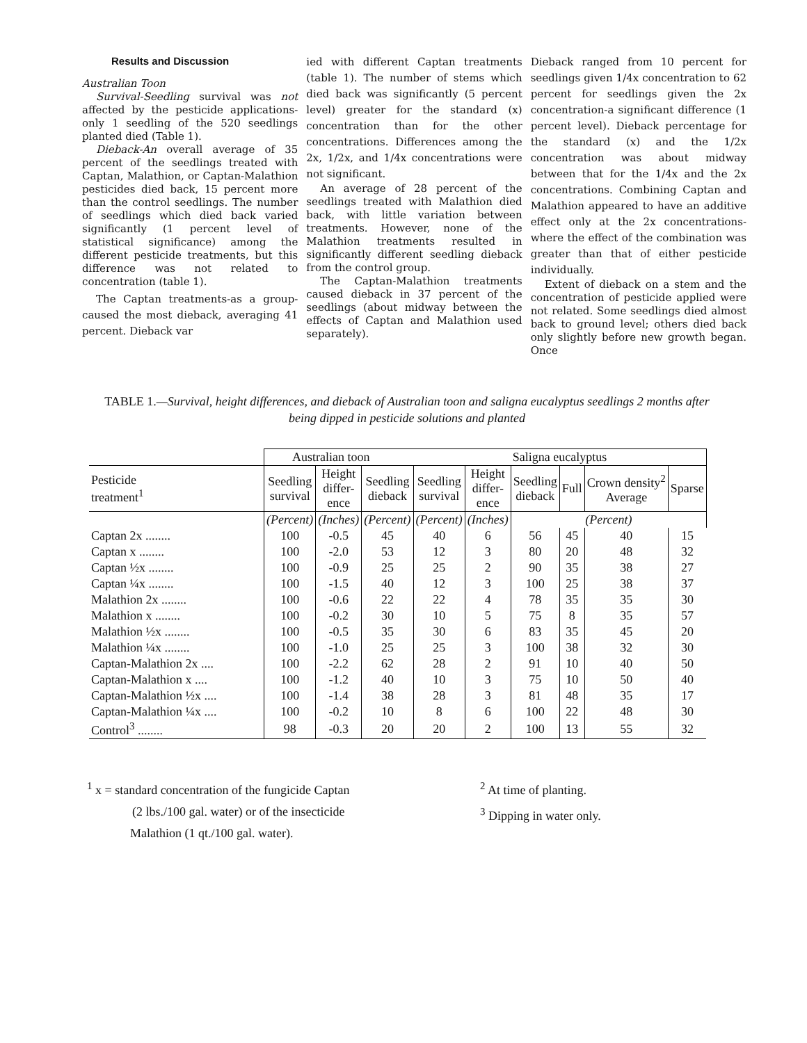Results and Discussion
Australian Toon
Survival-Seedling survival was not affected by the pesticide applications-only 1 seedling of the 520 seedlings planted died (Table 1).
Dieback-An overall average of 35 percent of the seedlings treated with Captan, Malathion, or Captan-Malathion pesticides died back, 15 percent more than the control seedlings. The number of seedlings which died back varied significantly (1 percent level of statistical significance) among the different pesticide treatments, but this difference was not related to concentration (table 1).
The Captan treatments-as a group-caused the most dieback, averaging 41 percent. Dieback var
ied with different Captan treatments (table 1). The number of stems which died back was significantly (5 percent level) greater for the standard (x) concentration than for the other concentrations. Differences among the 2x, 1/2x, and 1/4x concentrations were not significant.
An average of 28 percent of the seedlings treated with Malathion died back, with little variation between treatments. However, none of the Malathion treatments resulted in significantly different seedling dieback from the control group.
The Captan-Malathion treatments caused dieback in 37 percent of the seedlings (about midway between the effects of Captan and Malathion used separately).
Dieback ranged from 10 percent for seedlings given 1/4x concentration to 62 percent for seedlings given the 2x concentration-a significant difference (1 percent level). Dieback percentage for the standard (x) and the 1/2x concentration was about midway between that for the 1/4x and the 2x concentrations. Combining Captan and Malathion appeared to have an additive effect only at the 2x concentrations-where the effect of the combination was greater than that of either pesticide individually.
Extent of dieback on a stem and the concentration of pesticide applied were not related. Some seedlings died almost back to ground level; others died back only slightly before new growth began. Once
TABLE 1.—Survival, height differences, and dieback of Australian toon and saligna eucalyptus seedlings 2 months after being dipped in pesticide solutions and planted
| | Australian toon | | | Saligna eucalyptus | | | | | |
| --- | --- | --- | --- | --- | --- | --- | --- | --- | --- |
| Pesticide treatment<sup>1</sup> | Seedling survival | Height differ- ence | Seedling dieback | Seedling survival | Height differ- ence | Seedling dieback | Full | Crown density<sup>2</sup> Average | Sparse |
| | (Percent) | (Inches) | (Percent) | (Percent) | (Inches) | (Percent) | | | |
| Captan 2x ........ | 100 | -0.5 | 45 | 40 | 6 | 56 | 45 | 40 | 15 |
| Captan x ........ | 100 | -2.0 | 53 | 12 | 3 | 80 | 20 | 48 | 32 |
| Captan ½x ........ | 100 | -0.9 | 25 | 25 | 2 | 90 | 35 | 38 | 27 |
| Captan ¼x ........ | 100 | -1.5 | 40 | 12 | 3 | 100 | 25 | 38 | 37 |
| Malathion 2x ........ | 100 | -0.6 | 22 | 22 | 4 | 78 | 35 | 35 | 30 |
| Malathion x ........ | 100 | -0.2 | 30 | 10 | 5 | 75 | 8 | 35 | 57 |
| Malathion ½x ........ | 100 | -0.5 | 35 | 30 | 6 | 83 | 35 | 45 | 20 |
| Malathion ¼x ........ | 100 | -1.0 | 25 | 25 | 3 | 100 | 38 | 32 | 30 |
| Captan-Malathion 2x .... | 100 | -2.2 | 62 | 28 | 2 | 91 | 10 | 40 | 50 |
| Captan-Malathion x .... | 100 | -1.2 | 40 | 10 | 3 | 75 | 10 | 50 | 40 |
| Captan-Malathion ½x .... | 100 | -1.4 | 38 | 28 | 3 | 81 | 48 | 35 | 17 |
| Captan-Malathion ¼x .... | 100 | -0.2 | 10 | 8 | 6 | 100 | 22 | 48 | 30 |
| Control<sup>3</sup> ........ | 98 | -0.3 | 20 | 20 | 2 | 100 | 13 | 55 | 32 |
<sup>1</sup> x = standard concentration of the fungicide Captan
(2 lbs./100 gal. water) or of the insecticide
Malathion (1 qt./100 gal. water).
<sup>2</sup> At time of planting.
<sup>3</sup> Dipping in water only.